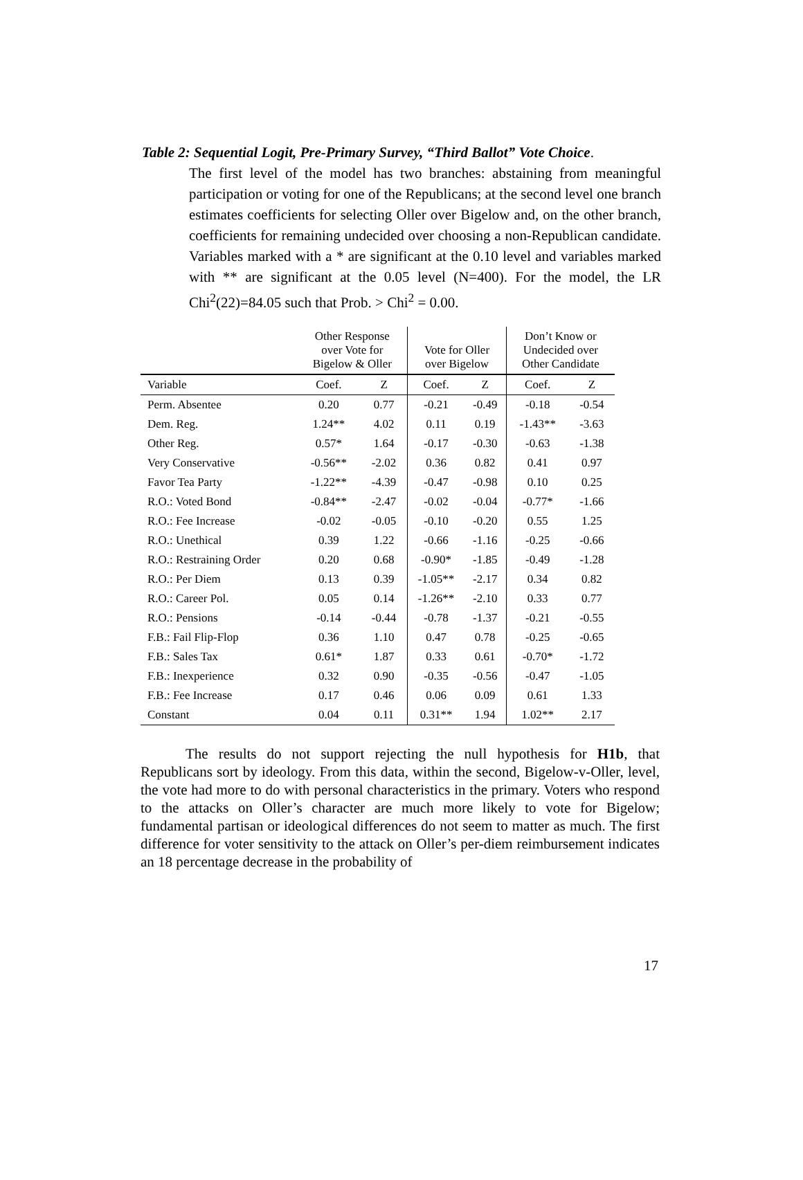Table 2: Sequential Logit, Pre-Primary Survey, “Third Ballot” Vote Choice.
The first level of the model has two branches: abstaining from meaningful participation or voting for one of the Republicans; at the second level one branch estimates coefficients for selecting Oller over Bigelow and, on the other branch, coefficients for remaining undecided over choosing a non-Republican candidate. Variables marked with a * are significant at the 0.10 level and variables marked with ** are significant at the 0.05 level (N=400). For the model, the LR Chi<sup>2</sup>(22)=84.05 such that Prob. > Chi<sup>2</sup> = 0.00.
| | Other Response over Vote for Bigelow & Oller | | Vote for Oller over Bigelow | | Don’t Know or Undecided over Other Candidate | |
| --- | --- | --- | --- | --- | --- | --- |
| Variable | Coef. | Z | Coef. | Z | Coef. | Z |
| Perm. Absentee | 0.20 | 0.77 | -0.21 | -0.49 | -0.18 | -0.54 |
| Dem. Reg. | 1.24** | 4.02 | 0.11 | 0.19 | -1.43** | -3.63 |
| Other Reg. | 0.57* | 1.64 | -0.17 | -0.30 | -0.63 | -1.38 |
| Very Conservative | -0.56** | -2.02 | 0.36 | 0.82 | 0.41 | 0.97 |
| Favor Tea Party | -1.22** | -4.39 | -0.47 | -0.98 | 0.10 | 0.25 |
| R.O.: Voted Bond | -0.84** | -2.47 | -0.02 | -0.04 | -0.77* | -1.66 |
| R.O.: Fee Increase | -0.02 | -0.05 | -0.10 | -0.20 | 0.55 | 1.25 |
| R.O.: Unethical | 0.39 | 1.22 | -0.66 | -1.16 | -0.25 | -0.66 |
| R.O.: Restraining Order | 0.20 | 0.68 | -0.90* | -1.85 | -0.49 | -1.28 |
| R.O.: Per Diem | 0.13 | 0.39 | -1.05** | -2.17 | 0.34 | 0.82 |
| R.O.: Career Pol. | 0.05 | 0.14 | -1.26** | -2.10 | 0.33 | 0.77 |
| R.O.: Pensions | -0.14 | -0.44 | -0.78 | -1.37 | -0.21 | -0.55 |
| F.B.: Fail Flip-Flop | 0.36 | 1.10 | 0.47 | 0.78 | -0.25 | -0.65 |
| F.B.: Sales Tax | 0.61* | 1.87 | 0.33 | 0.61 | -0.70* | -1.72 |
| F.B.: Inexperience | 0.32 | 0.90 | -0.35 | -0.56 | -0.47 | -1.05 |
| F.B.: Fee Increase | 0.17 | 0.46 | 0.06 | 0.09 | 0.61 | 1.33 |
| Constant | 0.04 | 0.11 | 0.31** | 1.94 | 1.02** | 2.17 |
The results do not support rejecting the null hypothesis for H1b, that Republicans sort by ideology. From this data, within the second, Bigelow-v-Oller, level, the vote had more to do with personal characteristics in the primary. Voters who respond to the attacks on Oller’s character are much more likely to vote for Bigelow; fundamental partisan or ideological differences do not seem to matter as much. The first difference for voter sensitivity to the attack on Oller’s per-diem reimbursement indicates an 18 percentage decrease in the probability of
17